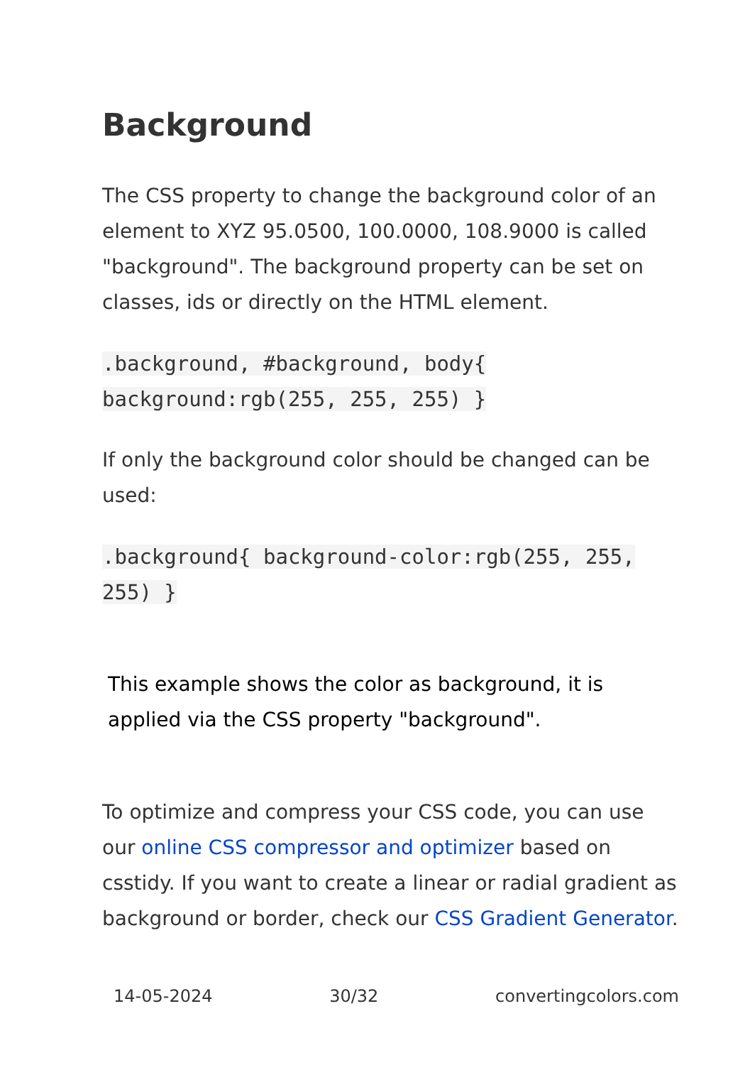Background
The CSS property to change the background color of an element to XYZ 95.0500, 100.0000, 108.9000 is called "background". The background property can be set on classes, ids or directly on the HTML element.
.background, #background, body{ background:rgb(255, 255, 255) }
If only the background color should be changed can be used:
.background{ background-color:rgb(255, 255, 255) }
This example shows the color as background, it is applied via the CSS property "background".
To optimize and compress your CSS code, you can use our online CSS compressor and optimizer based on csstidy. If you want to create a linear or radial gradient as background or border, check our CSS Gradient Generator.
14-05-2024 30/32 convertingcolors.com